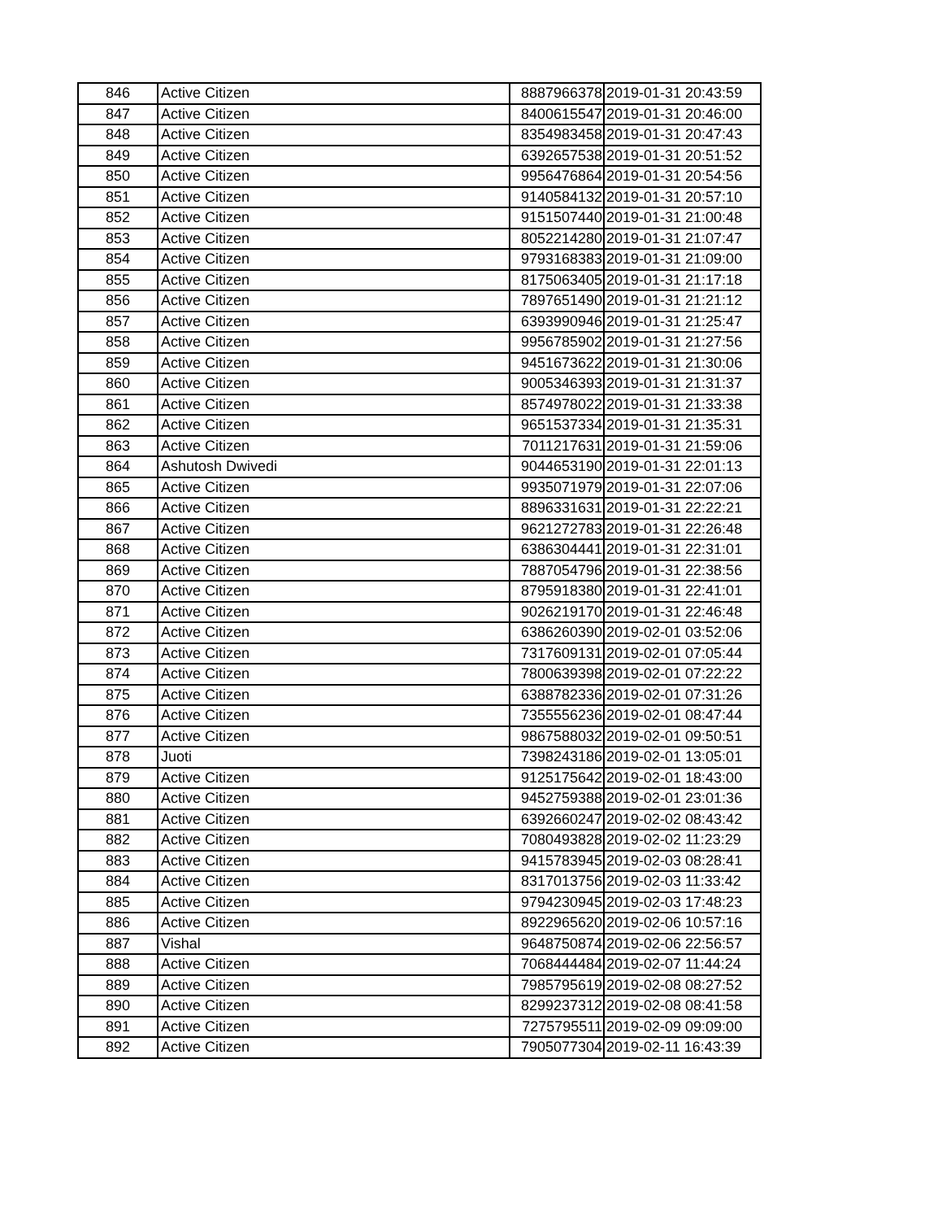| 846 | Active Citizen | 8887966378 | 2019-01-31 20:43:59 |
| 847 | Active Citizen | 8400615547 | 2019-01-31 20:46:00 |
| 848 | Active Citizen | 8354983458 | 2019-01-31 20:47:43 |
| 849 | Active Citizen | 6392657538 | 2019-01-31 20:51:52 |
| 850 | Active Citizen | 9956476864 | 2019-01-31 20:54:56 |
| 851 | Active Citizen | 9140584132 | 2019-01-31 20:57:10 |
| 852 | Active Citizen | 9151507440 | 2019-01-31 21:00:48 |
| 853 | Active Citizen | 8052214280 | 2019-01-31 21:07:47 |
| 854 | Active Citizen | 9793168383 | 2019-01-31 21:09:00 |
| 855 | Active Citizen | 8175063405 | 2019-01-31 21:17:18 |
| 856 | Active Citizen | 7897651490 | 2019-01-31 21:21:12 |
| 857 | Active Citizen | 6393990946 | 2019-01-31 21:25:47 |
| 858 | Active Citizen | 9956785902 | 2019-01-31 21:27:56 |
| 859 | Active Citizen | 9451673622 | 2019-01-31 21:30:06 |
| 860 | Active Citizen | 9005346393 | 2019-01-31 21:31:37 |
| 861 | Active Citizen | 8574978022 | 2019-01-31 21:33:38 |
| 862 | Active Citizen | 9651537334 | 2019-01-31 21:35:31 |
| 863 | Active Citizen | 7011217631 | 2019-01-31 21:59:06 |
| 864 | Ashutosh Dwivedi | 9044653190 | 2019-01-31 22:01:13 |
| 865 | Active Citizen | 9935071979 | 2019-01-31 22:07:06 |
| 866 | Active Citizen | 8896331631 | 2019-01-31 22:22:21 |
| 867 | Active Citizen | 9621272783 | 2019-01-31 22:26:48 |
| 868 | Active Citizen | 6386304441 | 2019-01-31 22:31:01 |
| 869 | Active Citizen | 7887054796 | 2019-01-31 22:38:56 |
| 870 | Active Citizen | 8795918380 | 2019-01-31 22:41:01 |
| 871 | Active Citizen | 9026219170 | 2019-01-31 22:46:48 |
| 872 | Active Citizen | 6386260390 | 2019-02-01 03:52:06 |
| 873 | Active Citizen | 7317609131 | 2019-02-01 07:05:44 |
| 874 | Active Citizen | 7800639398 | 2019-02-01 07:22:22 |
| 875 | Active Citizen | 6388782336 | 2019-02-01 07:31:26 |
| 876 | Active Citizen | 7355556236 | 2019-02-01 08:47:44 |
| 877 | Active Citizen | 9867588032 | 2019-02-01 09:50:51 |
| 878 | Juoti | 7398243186 | 2019-02-01 13:05:01 |
| 879 | Active Citizen | 9125175642 | 2019-02-01 18:43:00 |
| 880 | Active Citizen | 9452759388 | 2019-02-01 23:01:36 |
| 881 | Active Citizen | 6392660247 | 2019-02-02 08:43:42 |
| 882 | Active Citizen | 7080493828 | 2019-02-02 11:23:29 |
| 883 | Active Citizen | 9415783945 | 2019-02-03 08:28:41 |
| 884 | Active Citizen | 8317013756 | 2019-02-03 11:33:42 |
| 885 | Active Citizen | 9794230945 | 2019-02-03 17:48:23 |
| 886 | Active Citizen | 8922965620 | 2019-02-06 10:57:16 |
| 887 | Vishal | 9648750874 | 2019-02-06 22:56:57 |
| 888 | Active Citizen | 7068444484 | 2019-02-07 11:44:24 |
| 889 | Active Citizen | 7985795619 | 2019-02-08 08:27:52 |
| 890 | Active Citizen | 8299237312 | 2019-02-08 08:41:58 |
| 891 | Active Citizen | 7275795511 | 2019-02-09 09:09:00 |
| 892 | Active Citizen | 7905077304 | 2019-02-11 16:43:39 |